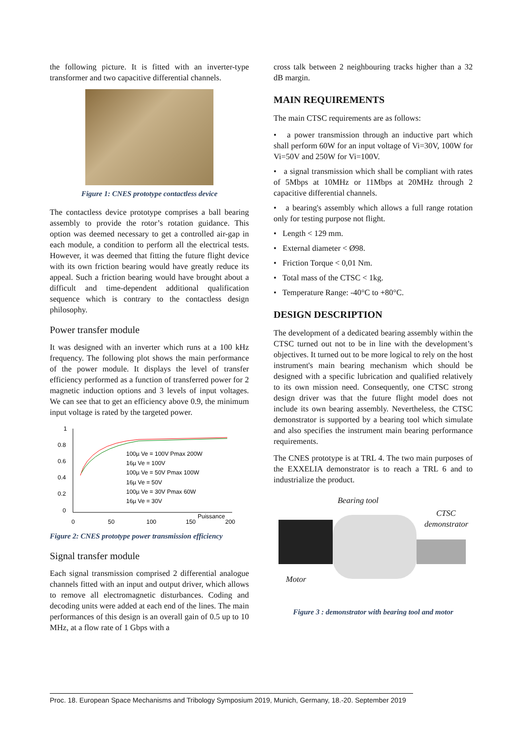the following picture. It is fitted with an inverter-type transformer and two capacitive differential channels.
Figure 1: CNES prototype contactless device
The contactless device prototype comprises a ball bearing assembly to provide the rotor’s rotation guidance. This option was deemed necessary to get a controlled air-gap in each module, a condition to perform all the electrical tests. However, it was deemed that fitting the future flight device with its own friction bearing would have greatly reduce its appeal. Such a friction bearing would have brought about a difficult and time-dependent additional qualification sequence which is contrary to the contactless design philosophy.
Power transfer module
It was designed with an inverter which runs at a 100 kHz frequency. The following plot shows the main performance of the power module. It displays the level of transfer efficiency performed as a function of transferred power for 2 magnetic induction options and 3 levels of input voltages. We can see that to get an efficiency above 0.9, the minimum input voltage is rated by the targeted power.
1
0.8
0.6
0.4
0.2
0
100µ Ve = 100V Pmax 200W
16µ Ve = 100V
100µ Ve = 50V Pmax 100W
16µ Ve = 50V
100µ Ve = 30V Pmax 60W
16µ Ve = 30V
Puissance
0
50
100
150
200
Figure 2: CNES prototype power transmission efficiency
Signal transfer module
Each signal transmission comprised 2 differential analogue channels fitted with an input and output driver, which allows to remove all electromagnetic disturbances. Coding and decoding units were added at each end of the lines. The main performances of this design is an overall gain of 0.5 up to 10 MHz, at a flow rate of 1 Gbps with a
cross talk between 2 neighbouring tracks higher than a 32 dB margin.
MAIN REQUIREMENTS
The main CTSC requirements are as follows:
• a power transmission through an inductive part which shall perform 60W for an input voltage of Vi=30V, 100W for Vi=50V and 250W for Vi=100V.
• a signal transmission which shall be compliant with rates of 5Mbps at 10MHz or 11Mbps at 20MHz through 2 capacitive differential channels.
• a bearing's assembly which allows a full range rotation only for testing purpose not flight.
• Length < 129 mm.
• External diameter < Ø98.
• Friction Torque < 0,01 Nm.
• Total mass of the CTSC < 1kg.
• Temperature Range: -40°C to +80°C.
DESIGN DESCRIPTION
The development of a dedicated bearing assembly within the CTSC turned out not to be in line with the development’s objectives. It turned out to be more logical to rely on the host instrument's main bearing mechanism which should be designed with a specific lubrication and qualified relatively to its own mission need. Consequently, one CTSC strong design driver was that the future flight model does not include its own bearing assembly. Nevertheless, the CTSC demonstrator is supported by a bearing tool which simulate and also specifies the instrument main bearing performance requirements.
The CNES prototype is at TRL 4. The two main purposes of the EXXELIA demonstrator is to reach a TRL 6 and to industrialize the product.
Bearing tool
CTSC
demonstrator
Motor
Figure 3 : demonstrator with bearing tool and motor
Proc. 18. European Space Mechanisms and Tribology Symposium 2019, Munich, Germany, 18.-20. September 2019